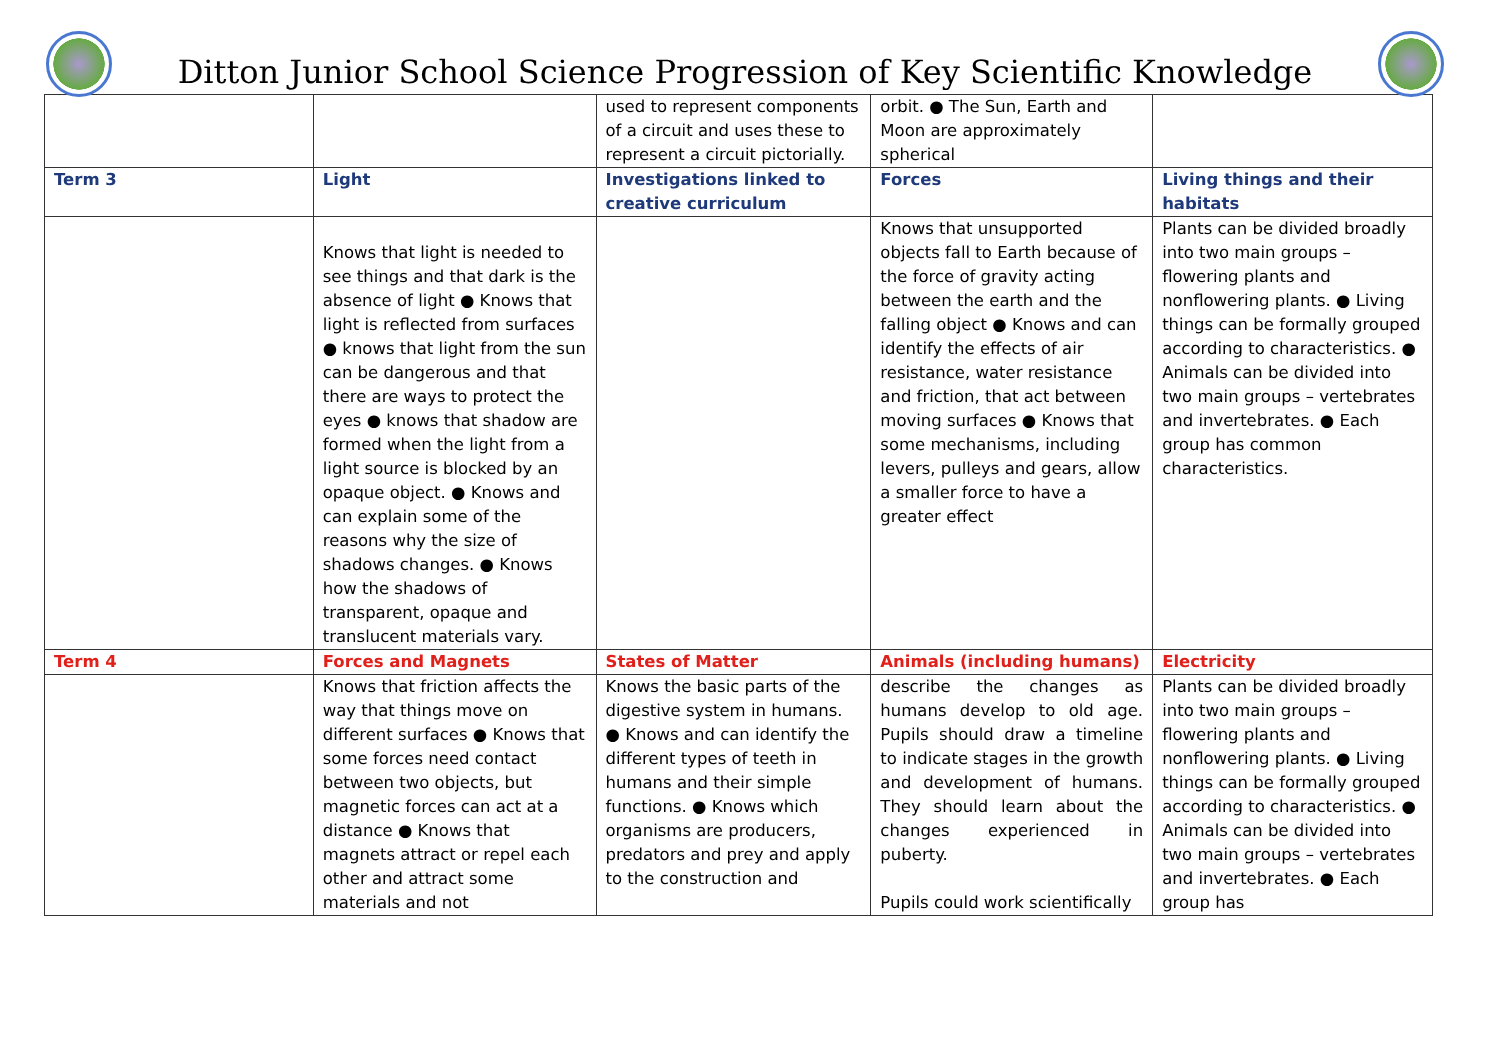Ditton Junior School Science Progression of Key Scientific Knowledge
| | | used to represent components of a circuit and uses these to represent a circuit pictorially. | orbit. ● The Sun, Earth and Moon are approximately spherical | |
| Term 3 | Light | Investigations linked to creative curriculum | Forces | Living things and their habitats |
| | Knows that light is needed to see things and that dark is the absence of light ● Knows that light is reflected from surfaces ● knows that light from the sun can be dangerous and that there are ways to protect the eyes ● knows that shadow are formed when the light from a light source is blocked by an opaque object. ● Knows and can explain some of the reasons why the size of shadows changes. ● Knows how the shadows of transparent, opaque and translucent materials vary. | | Knows that unsupported objects fall to Earth because of the force of gravity acting between the earth and the falling object ● Knows and can identify the effects of air resistance, water resistance and friction, that act between moving surfaces ● Knows that some mechanisms, including levers, pulleys and gears, allow a smaller force to have a greater effect | Plants can be divided broadly into two main groups – flowering plants and nonflowering plants. ● Living things can be formally grouped according to characteristics. ● Animals can be divided into two main groups – vertebrates and invertebrates. ● Each group has common characteristics. |
| Term 4 | Forces and Magnets | States of Matter | Animals (including humans) | Electricity |
| | Knows that friction affects the way that things move on different surfaces ● Knows that some forces need contact between two objects, but magnetic forces can act at a distance ● Knows that magnets attract or repel each other and attract some materials and not | Knows the basic parts of the digestive system in humans. ● Knows and can identify the different types of teeth in humans and their simple functions. ● Knows which organisms are producers, predators and prey and apply to the construction and | describe the changes as humans develop to old age. Pupils should draw a timeline to indicate stages in the growth and development of humans. They should learn about the changes experienced in puberty. Pupils could work scientifically | Plants can be divided broadly into two main groups – flowering plants and nonflowering plants. ● Living things can be formally grouped according to characteristics. ● Animals can be divided into two main groups – vertebrates and invertebrates. ● Each group has |